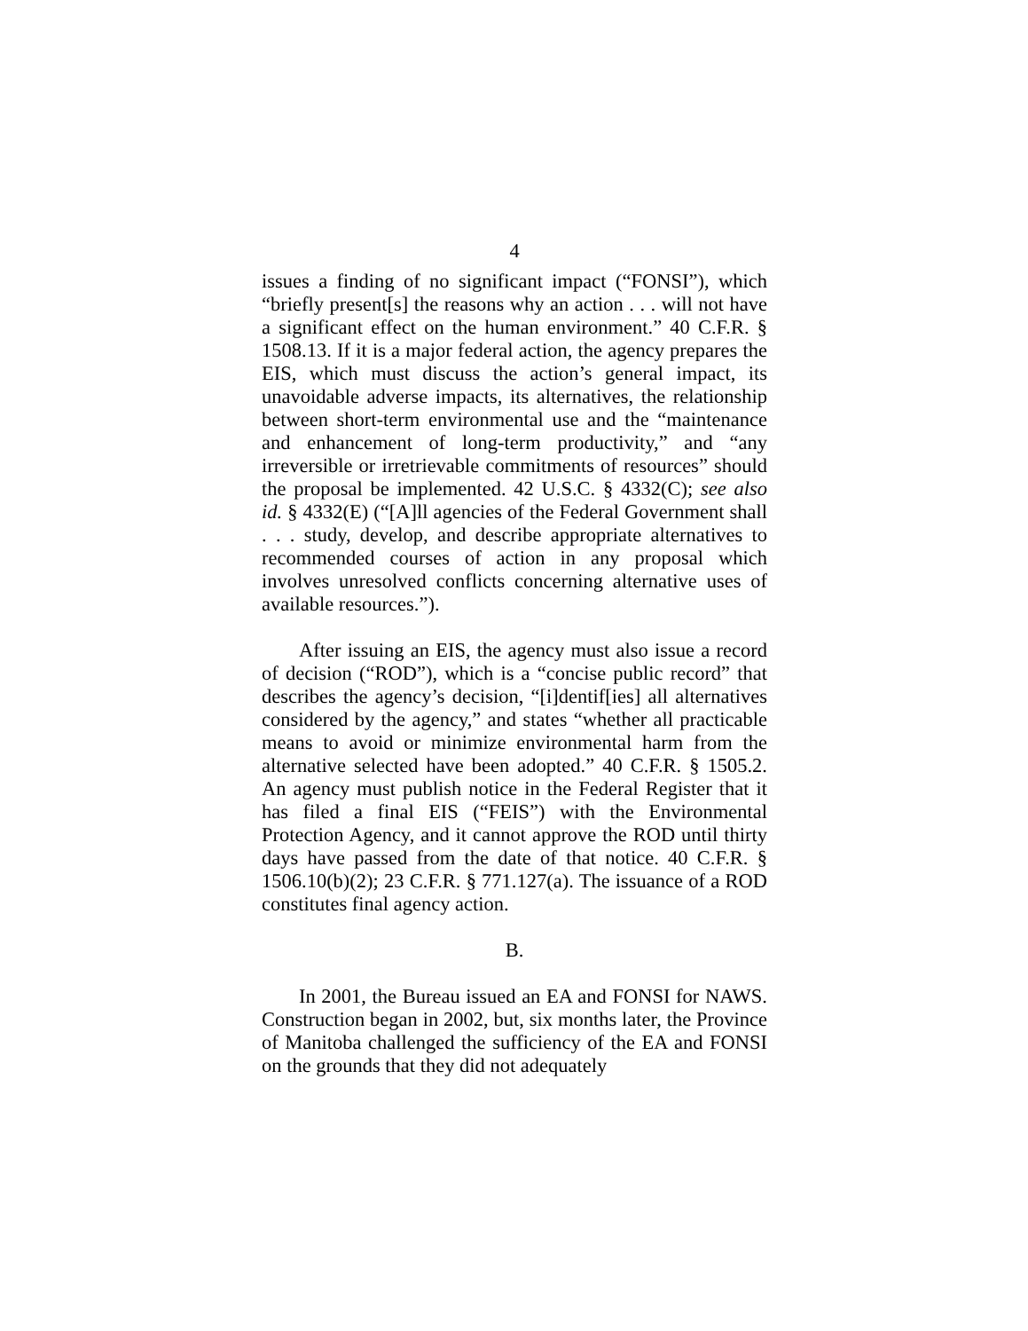4
issues a finding of no significant impact (“FONSI”), which “briefly present[s] the reasons why an action . . . will not have a significant effect on the human environment.” 40 C.F.R. § 1508.13. If it is a major federal action, the agency prepares the EIS, which must discuss the action’s general impact, its unavoidable adverse impacts, its alternatives, the relationship between short-term environmental use and the “maintenance and enhancement of long-term productivity,” and “any irreversible or irretrievable commitments of resources” should the proposal be implemented. 42 U.S.C. § 4332(C); see also id. § 4332(E) (“[A]ll agencies of the Federal Government shall . . . study, develop, and describe appropriate alternatives to recommended courses of action in any proposal which involves unresolved conflicts concerning alternative uses of available resources.”).
After issuing an EIS, the agency must also issue a record of decision (“ROD”), which is a “concise public record” that describes the agency’s decision, “[i]dentif[ies] all alternatives considered by the agency,” and states “whether all practicable means to avoid or minimize environmental harm from the alternative selected have been adopted.” 40 C.F.R. § 1505.2. An agency must publish notice in the Federal Register that it has filed a final EIS (“FEIS”) with the Environmental Protection Agency, and it cannot approve the ROD until thirty days have passed from the date of that notice. 40 C.F.R. § 1506.10(b)(2); 23 C.F.R. § 771.127(a). The issuance of a ROD constitutes final agency action.
B.
In 2001, the Bureau issued an EA and FONSI for NAWS. Construction began in 2002, but, six months later, the Province of Manitoba challenged the sufficiency of the EA and FONSI on the grounds that they did not adequately